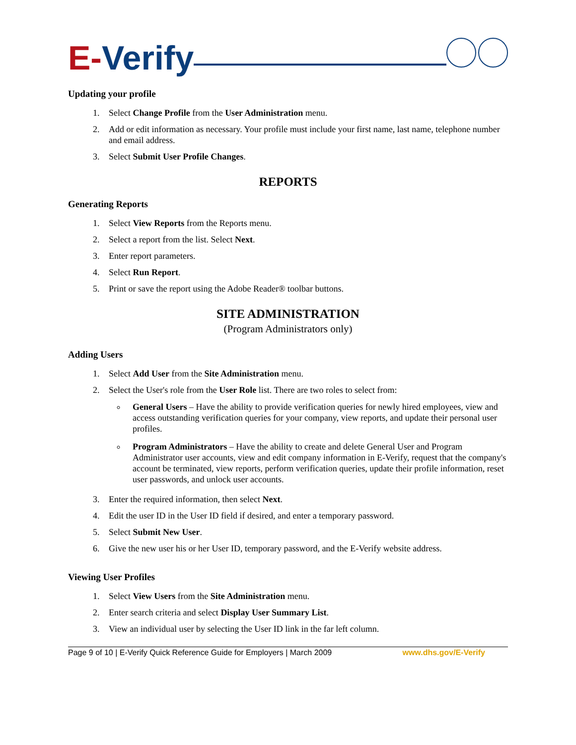E-Verify
Updating your profile
1. Select Change Profile from the User Administration menu.
2. Add or edit information as necessary. Your profile must include your first name, last name, telephone number and email address.
3. Select Submit User Profile Changes.
REPORTS
Generating Reports
1. Select View Reports from the Reports menu.
2. Select a report from the list. Select Next.
3. Enter report parameters.
4. Select Run Report.
5. Print or save the report using the Adobe Reader® toolbar buttons.
SITE ADMINISTRATION
(Program Administrators only)
Adding Users
1. Select Add User from the Site Administration menu.
2. Select the User's role from the User Role list. There are two roles to select from:
General Users – Have the ability to provide verification queries for newly hired employees, view and access outstanding verification queries for your company, view reports, and update their personal user profiles.
Program Administrators – Have the ability to create and delete General User and Program Administrator user accounts, view and edit company information in E-Verify, request that the company's account be terminated, view reports, perform verification queries, update their profile information, reset user passwords, and unlock user accounts.
3. Enter the required information, then select Next.
4. Edit the user ID in the User ID field if desired, and enter a temporary password.
5. Select Submit New User.
6. Give the new user his or her User ID, temporary password, and the E-Verify website address.
Viewing User Profiles
1. Select View Users from the Site Administration menu.
2. Enter search criteria and select Display User Summary List.
3. View an individual user by selecting the User ID link in the far left column.
Page 9 of 10 | E-Verify Quick Reference Guide for Employers | March 2009 www.dhs.gov/E-Verify